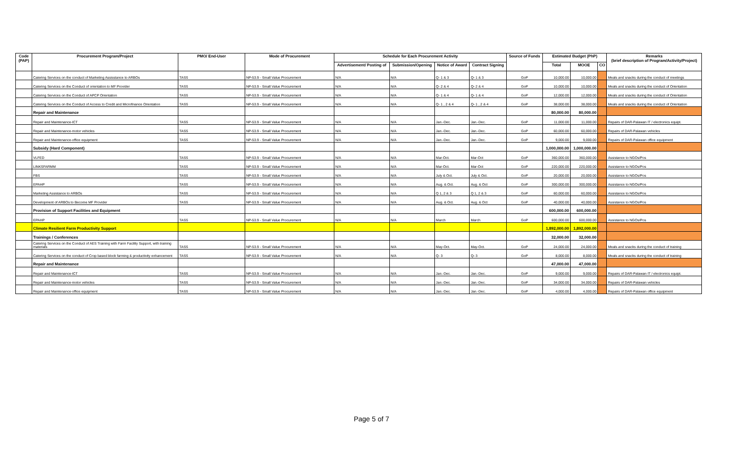| Code (PAP) | Procurement Program/Project | PMO/ End-User | Mode of Procurement | Schedule for Each Procurement Activity | | | | Source of Funds | Estimated Budget (PhP) | | | Remarks (brief description of Program/Activity/Project) |
| --- | --- | --- | --- | --- | --- | --- | --- | --- | --- | --- | --- | --- |
| | | | | Advertisement/ Posting of | Submission/Opening | Notice of Award | Contract Signing | | Total | MOOE | CO | |
| | Catering Services on the conduct of Marketing Assisstance to ARBOs | TASS | NP-53.9 - Small Value Procurement | N/A | N/A | Q- 1 & 3 | Q- 1 & 3 | GoP | 10,000.00 | 10,000.00 | | Meals and snacks during the conduct of meetings |
| | Catering Services on the Conduct of orientation to MF Provider | TASS | NP-53.9 - Small Value Procurement | N/A | N/A | Q- 2 & 4 | Q- 2 & 4 | GoP | 10,000.00 | 10,000.00 | | Meals and snacks during the conduct of Orientation |
| | Catering Services on the Conduct of APCP Orientation | TASS | NP-53.9 - Small Value Procurement | N/A | N/A | Q- 1 & 4 | Q- 1 & 4 | GoP | 12,000.00 | 12,000.00 | | Meals and snacks during the conduct of Orientation |
| | Catering Services on the Conduct of Access to Credit and Microfinance Orientation | TASS | NP-53.9 - Small Value Procurement | N/A | N/A | Q- 1 , 2 & 4 | Q- 1 , 2 & 4 | GoP | 38,000.00 | 38,000.00 | | Meals and snacks during the conduct of Orientation |
| | Repair and Maintenance | | | | | | | | 80,000.00 | 80,000.00 | | |
| | Repair and Maintenance-ICT | TASS | NP-53.9 - Small Value Procurement | N/A | N/A | Jan.-Dec. | Jan.-Dec. | GoP | 11,000.00 | 11,000.00 | | Repairs of DAR-Palawan IT / electronics equipt. |
| | Repair and Maintenance-motor vehicles | TASS | NP-53.9 - Small Value Procurement | N/A | N/A | Jan.-Dec. | Jan.-Dec. | GoP | 60,000.00 | 60,000.00 | | Repairs of DAR-Palawan vehicles |
| | Repair and Maintenance-office equipment | TASS | NP-53.9 - Small Value Procurement | N/A | N/A | Jan.-Dec. | Jan.-Dec. | GoP | 9,000.00 | 9,000.00 | | Repairs of DAR-Palawan office equipment |
| | Subsidy (Hard Component) | | | | | | | | 1,000,000.00 | 1,000,000.00 | | |
| | VLFED | TASS | NP-53.9 - Small Value Procurement | N/A | N/A | Mar-Oct. | Mar-Oct | GoP | 360,000.00 | 360,000.00 | | Assistance to NGOs/Pos |
| | LINKSFARMM | TASS | NP-53.9 - Small Value Procurement | N/A | N/A | Mar-Oct. | Mar-Oct | GoP | 220,000.00 | 220,000.00 | | Assistance to NGOs/Pos |
| | FBS | TASS | NP-53.9 - Small Value Procurement | N/A | N/A | July & Oct. | July & Oct. | GoP | 20,000.00 | 20,000.00 | | Assistance to NGOs/Pos |
| | EPAHP | TASS | NP-53.9 - Small Value Procurement | N/A | N/A | Aug. & Oct. | Aug. & Oct | GoP | 300,000.00 | 300,000.00 | | Assistance to NGOs/Pos |
| | Marketing Assistance to ARBOs | TASS | NP-53.9 - Small Value Procurement | N/A | N/A | Q 1, 2 & 3 | Q 1, 2 & 3 | GoP | 60,000.00 | 60,000.00 | | Assistance to NGOs/Pos |
| | Development of ARBOs to Become MF Provider | TASS | NP-53.9 - Small Value Procurement | N/A | N/A | Aug. & Oct. | Aug. & Oct | GoP | 40,000.00 | 40,000.00 | | Assistance to NGOs/Pos |
| | Provision of Support Facilities and Equipment | | | | | | | | 600,000.00 | 600,000.00 | | |
| | EPAHP | TASS | NP-53.9 - Small Value Procurement | N/A | N/A | March | March | GoP | 600,000.00 | 600,000.00 | | Assistance to NGOs/Pos |
| | Climate Resilient Farm Productivity Support | | | | | | | | 1,892,000.00 | 1,892,000.00 | | |
| | Trainings / Conferences | | | | | | | | 32,000.00 | 32,000.00 | | |
| | Catering Services on the Conduct of AES Training with Farm Facility Support, with training materials | TASS | NP-53.9 - Small Value Procurement | N/A | N/A | May-Oct. | May-Oct. | GoP | 24,000.00 | 24,000.00 | | Meals and snacks during the conduct of training |
| | Catering Services on the conduct of Crop based block farming & productivity enhancement | TASS | NP-53.9 - Small Value Procurement | N/A | N/A | Q- 3 | Q- 3 | GoP | 8,000.00 | 8,000.00 | | Meals and snacks during the conduct of training |
| | Repair and Maintenance | | | | | | | | 47,000.00 | 47,000.00 | | |
| | Repair and Maintenance-ICT | TASS | NP-53.9 - Small Value Procurement | N/A | N/A | Jan.-Dec. | Jan.-Dec. | GoP | 9,000.00 | 9,000.00 | | Repairs of DAR-Palawan IT / electronics equipt. |
| | Repair and Maintenance-motor vehicles | TASS | NP-53.9 - Small Value Procurement | N/A | N/A | Jan.-Dec. | Jan.-Dec. | GoP | 34,000.00 | 34,000.00 | | Repairs of DAR-Palawan vehicles |
| | Repair and Maintenance-office equipment | TASS | NP-53.9 - Small Value Procurement | N/A | N/A | Jan.-Dec. | Jan.-Dec. | GoP | 4,000.00 | 4,000.00 | | Repairs of DAR-Palawan office equipment |
Page 5 of 7